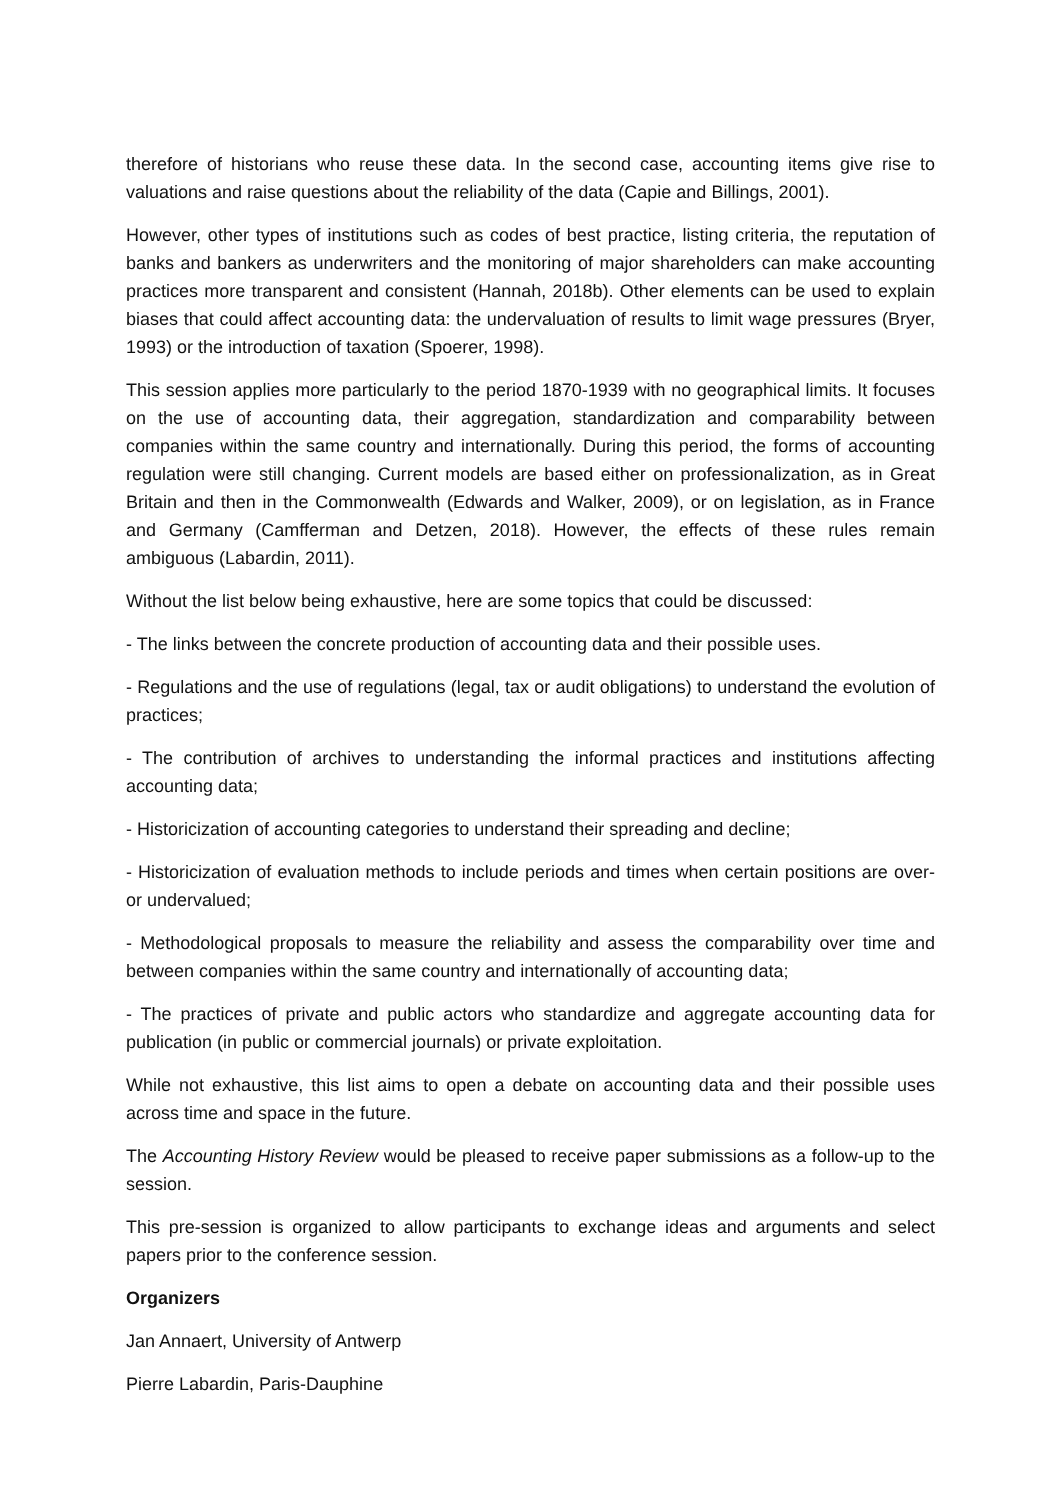therefore of historians who reuse these data. In the second case, accounting items give rise to valuations and raise questions about the reliability of the data (Capie and Billings, 2001).
However, other types of institutions such as codes of best practice, listing criteria, the reputation of banks and bankers as underwriters and the monitoring of major shareholders can make accounting practices more transparent and consistent (Hannah, 2018b). Other elements can be used to explain biases that could affect accounting data: the undervaluation of results to limit wage pressures (Bryer, 1993) or the introduction of taxation (Spoerer, 1998).
This session applies more particularly to the period 1870-1939 with no geographical limits. It focuses on the use of accounting data, their aggregation, standardization and comparability between companies within the same country and internationally. During this period, the forms of accounting regulation were still changing. Current models are based either on professionalization, as in Great Britain and then in the Commonwealth (Edwards and Walker, 2009), or on legislation, as in France and Germany (Camfferman and Detzen, 2018). However, the effects of these rules remain ambiguous (Labardin, 2011).
Without the list below being exhaustive, here are some topics that could be discussed:
- The links between the concrete production of accounting data and their possible uses.
- Regulations and the use of regulations (legal, tax or audit obligations) to understand the evolution of practices;
- The contribution of archives to understanding the informal practices and institutions affecting accounting data;
- Historicization of accounting categories to understand their spreading and decline;
- Historicization of evaluation methods to include periods and times when certain positions are over- or undervalued;
- Methodological proposals to measure the reliability and assess the comparability over time and between companies within the same country and internationally of accounting data;
- The practices of private and public actors who standardize and aggregate accounting data for publication (in public or commercial journals) or private exploitation.
While not exhaustive, this list aims to open a debate on accounting data and their possible uses across time and space in the future.
The Accounting History Review would be pleased to receive paper submissions as a follow-up to the session.
This pre-session is organized to allow participants to exchange ideas and arguments and select papers prior to the conference session.
Organizers
Jan Annaert, University of Antwerp
Pierre Labardin, Paris-Dauphine